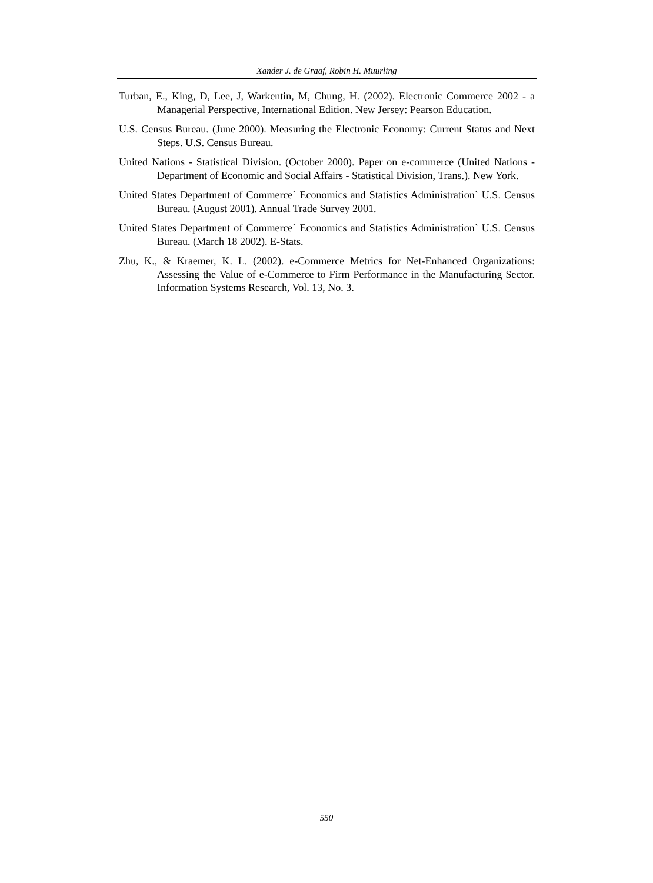Xander J. de Graaf, Robin H. Muurling
Turban, E., King, D, Lee, J, Warkentin, M, Chung, H. (2002). Electronic Commerce 2002 - a Managerial Perspective, International Edition. New Jersey: Pearson Education.
U.S. Census Bureau. (June 2000). Measuring the Electronic Economy: Current Status and Next Steps. U.S. Census Bureau.
United Nations - Statistical Division. (October 2000). Paper on e-commerce (United Nations - Department of Economic and Social Affairs - Statistical Division, Trans.). New York.
United States Department of Commerce` Economics and Statistics Administration` U.S. Census Bureau. (August 2001). Annual Trade Survey 2001.
United States Department of Commerce` Economics and Statistics Administration` U.S. Census Bureau. (March 18 2002). E-Stats.
Zhu, K., & Kraemer, K. L. (2002). e-Commerce Metrics for Net-Enhanced Organizations: Assessing the Value of e-Commerce to Firm Performance in the Manufacturing Sector. Information Systems Research, Vol. 13, No. 3.
550